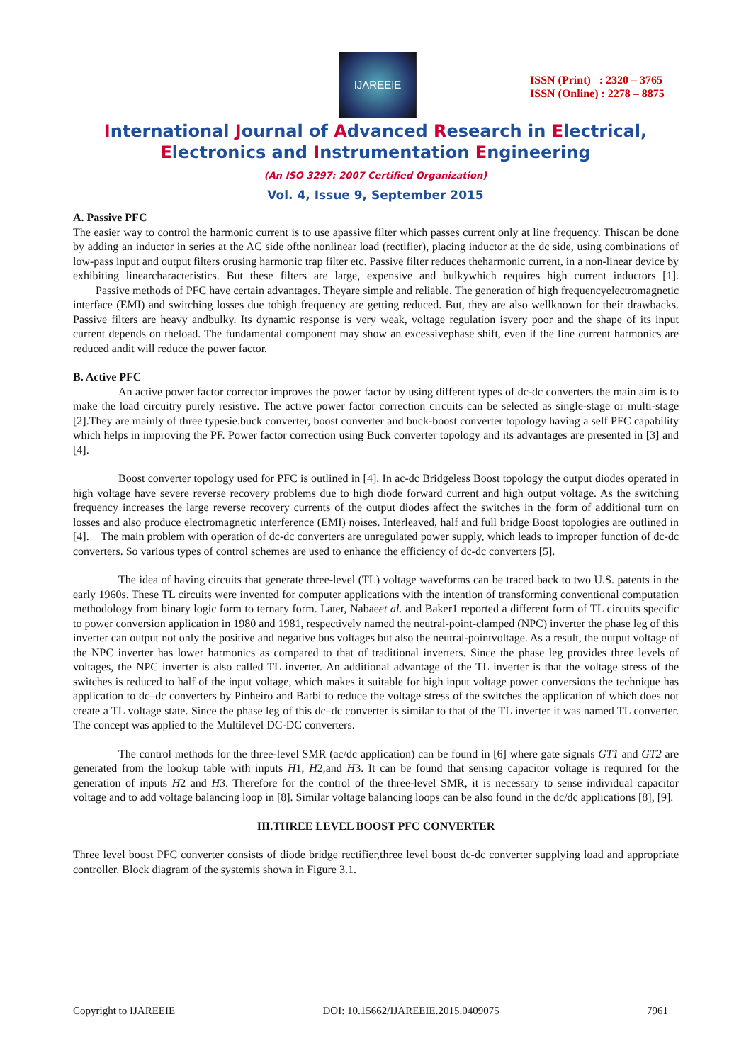IJAREEIE
ISSN (Print) : 2320 – 3765
ISSN (Online) : 2278 – 8875
International Journal of Advanced Research in Electrical,
Electronics and Instrumentation Engineering
(An ISO 3297: 2007 Certified Organization)
Vol. 4, Issue 9, September 2015
A. Passive PFC
The easier way to control the harmonic current is to use apassive filter which passes current only at line frequency. Thiscan be done by adding an inductor in series at the AC side ofthe nonlinear load (rectifier), placing inductor at the dc side, using combinations of low-pass input and output filters orusing harmonic trap filter etc. Passive filter reduces theharmonic current, in a non-linear device by exhibiting linearcharacteristics. But these filters are large, expensive and bulkywhich requires high current inductors [1]. Passive methods of PFC have certain advantages. Theyare simple and reliable. The generation of high frequencyelectromagnetic interface (EMI) and switching losses due tohigh frequency are getting reduced. But, they are also wellknown for their drawbacks. Passive filters are heavy andbulky. Its dynamic response is very weak, voltage regulation isvery poor and the shape of its input current depends on theload. The fundamental component may show an excessivephase shift, even if the line current harmonics are reduced andit will reduce the power factor.
B. Active PFC
An active power factor corrector improves the power factor by using different types of dc-dc converters the main aim is to make the load circuitry purely resistive. The active power factor correction circuits can be selected as single-stage or multi-stage [2].They are mainly of three typesie.buck converter, boost converter and buck-boost converter topology having a self PFC capability which helps in improving the PF. Power factor correction using Buck converter topology and its advantages are presented in [3] and [4].
Boost converter topology used for PFC is outlined in [4]. In ac-dc Bridgeless Boost topology the output diodes operated in high voltage have severe reverse recovery problems due to high diode forward current and high output voltage. As the switching frequency increases the large reverse recovery currents of the output diodes affect the switches in the form of additional turn on losses and also produce electromagnetic interference (EMI) noises. Interleaved, half and full bridge Boost topologies are outlined in [4]. The main problem with operation of dc-dc converters are unregulated power supply, which leads to improper function of dc-dc converters. So various types of control schemes are used to enhance the efficiency of dc-dc converters [5].
The idea of having circuits that generate three-level (TL) voltage waveforms can be traced back to two U.S. patents in the early 1960s. These TL circuits were invented for computer applications with the intention of transforming conventional computation methodology from binary logic form to ternary form. Later, Nabaeet al. and Baker1 reported a different form of TL circuits specific to power conversion application in 1980 and 1981, respectively named the neutral-point-clamped (NPC) inverter the phase leg of this inverter can output not only the positive and negative bus voltages but also the neutral-pointvoltage. As a result, the output voltage of the NPC inverter has lower harmonics as compared to that of traditional inverters. Since the phase leg provides three levels of voltages, the NPC inverter is also called TL inverter. An additional advantage of the TL inverter is that the voltage stress of the switches is reduced to half of the input voltage, which makes it suitable for high input voltage power conversions the technique has application to dc–dc converters by Pinheiro and Barbi to reduce the voltage stress of the switches the application of which does not create a TL voltage state. Since the phase leg of this dc–dc converter is similar to that of the TL inverter it was named TL converter. The concept was applied to the Multilevel DC-DC converters.
The control methods for the three-level SMR (ac/dc application) can be found in [6] where gate signals GT1 and GT2 are generated from the lookup table with inputs H1, H2,and H3. It can be found that sensing capacitor voltage is required for the generation of inputs H2 and H3. Therefore for the control of the three-level SMR, it is necessary to sense individual capacitor voltage and to add voltage balancing loop in [8]. Similar voltage balancing loops can be also found in the dc/dc applications [8], [9].
III.THREE LEVEL BOOST PFC CONVERTER
Three level boost PFC converter consists of diode bridge rectifier,three level boost dc-dc converter supplying load and appropriate controller. Block diagram of the systemis shown in Figure 3.1.
Copyright to IJAREEIE DOI: 10.15662/IJAREEIE.2015.0409075 7961